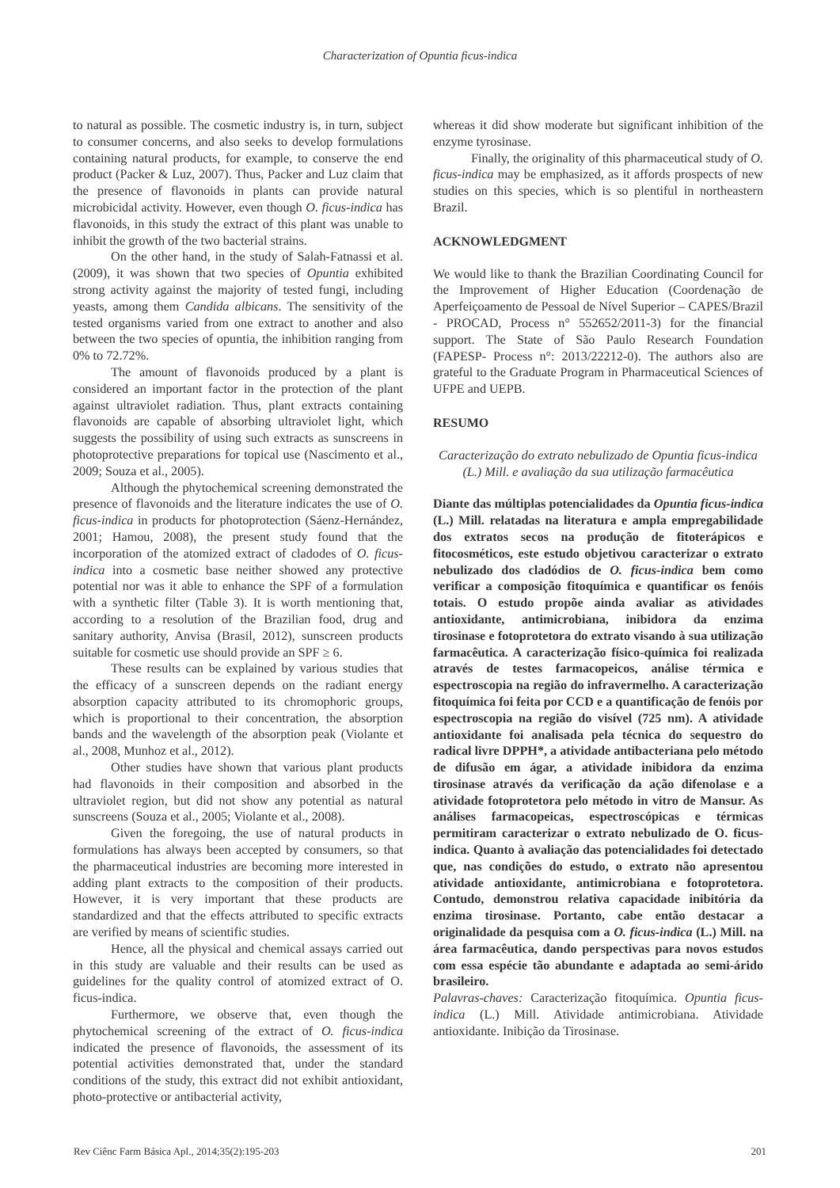Characterization of Opuntia ficus-indica
to natural as possible. The cosmetic industry is, in turn, subject to consumer concerns, and also seeks to develop formulations containing natural products, for example, to conserve the end product (Packer & Luz, 2007). Thus, Packer and Luz claim that the presence of flavonoids in plants can provide natural microbicidal activity. However, even though O. ficus-indica has flavonoids, in this study the extract of this plant was unable to inhibit the growth of the two bacterial strains.
On the other hand, in the study of Salah-Fatnassi et al. (2009), it was shown that two species of Opuntia exhibited strong activity against the majority of tested fungi, including yeasts, among them Candida albicans. The sensitivity of the tested organisms varied from one extract to another and also between the two species of opuntia, the inhibition ranging from 0% to 72.72%.
The amount of flavonoids produced by a plant is considered an important factor in the protection of the plant against ultraviolet radiation. Thus, plant extracts containing flavonoids are capable of absorbing ultraviolet light, which suggests the possibility of using such extracts as sunscreens in photoprotective preparations for topical use (Nascimento et al., 2009; Souza et al., 2005).
Although the phytochemical screening demonstrated the presence of flavonoids and the literature indicates the use of O. ficus-indica in products for photoprotection (Sáenz-Hernández, 2001; Hamou, 2008), the present study found that the incorporation of the atomized extract of cladodes of O. ficus-indica into a cosmetic base neither showed any protective potential nor was it able to enhance the SPF of a formulation with a synthetic filter (Table 3). It is worth mentioning that, according to a resolution of the Brazilian food, drug and sanitary authority, Anvisa (Brasil, 2012), sunscreen products suitable for cosmetic use should provide an SPF ≥ 6.
These results can be explained by various studies that the efficacy of a sunscreen depends on the radiant energy absorption capacity attributed to its chromophoric groups, which is proportional to their concentration, the absorption bands and the wavelength of the absorption peak (Violante et al., 2008, Munhoz et al., 2012).
Other studies have shown that various plant products had flavonoids in their composition and absorbed in the ultraviolet region, but did not show any potential as natural sunscreens (Souza et al., 2005; Violante et al., 2008).
Given the foregoing, the use of natural products in formulations has always been accepted by consumers, so that the pharmaceutical industries are becoming more interested in adding plant extracts to the composition of their products. However, it is very important that these products are standardized and that the effects attributed to specific extracts are verified by means of scientific studies.
Hence, all the physical and chemical assays carried out in this study are valuable and their results can be used as guidelines for the quality control of atomized extract of O. ficus-indica.
Furthermore, we observe that, even though the phytochemical screening of the extract of O. ficus-indica indicated the presence of flavonoids, the assessment of its potential activities demonstrated that, under the standard conditions of the study, this extract did not exhibit antioxidant, photo-protective or antibacterial activity,
whereas it did show moderate but significant inhibition of the enzyme tyrosinase.
Finally, the originality of this pharmaceutical study of O. ficus-indica may be emphasized, as it affords prospects of new studies on this species, which is so plentiful in northeastern Brazil.
ACKNOWLEDGMENT
We would like to thank the Brazilian Coordinating Council for the Improvement of Higher Education (Coordenação de Aperfeiçoamento de Pessoal de Nível Superior – CAPES/Brazil - PROCAD, Process n° 552652/2011-3) for the financial support. The State of São Paulo Research Foundation (FAPESP- Process n°: 2013/22212-0). The authors also are grateful to the Graduate Program in Pharmaceutical Sciences of UFPE and UEPB.
RESUMO
Caracterização do extrato nebulizado de Opuntia ficus-indica (L.) Mill. e avaliação da sua utilização farmacêutica
Diante das múltiplas potencialidades da Opuntia ficus-indica (L.) Mill. relatadas na literatura e ampla empregabilidade dos extratos secos na produção de fitoterápicos e fitocosméticos, este estudo objetivou caracterizar o extrato nebulizado dos cladódios de O. ficus-indica bem como verificar a composição fitoquímica e quantificar os fenóis totais. O estudo propõe ainda avaliar as atividades antioxidante, antimicrobiana, inibidora da enzima tirosinase e fotoprotetora do extrato visando à sua utilização farmacêutica. A caracterização físico-química foi realizada através de testes farmacopeicos, análise térmica e espectroscopia na região do infravermelho. A caracterização fitoquímica foi feita por CCD e a quantificação de fenóis por espectroscopia na região do visível (725 nm). A atividade antioxidante foi analisada pela técnica do sequestro do radical livre DPPH*, a atividade antibacteriana pelo método de difusão em ágar, a atividade inibidora da enzima tirosinase através da verificação da ação difenolase e a atividade fotoprotetora pelo método in vitro de Mansur. As análises farmacopeicas, espectroscópicas e térmicas permitiram caracterizar o extrato nebulizado de O. ficus-indica. Quanto à avaliação das potencialidades foi detectado que, nas condições do estudo, o extrato não apresentou atividade antioxidante, antimicrobiana e fotoprotetora. Contudo, demonstrou relativa capacidade inibitória da enzima tirosinase. Portanto, cabe então destacar a originalidade da pesquisa com a O. ficus-indica (L.) Mill. na área farmacêutica, dando perspectivas para novos estudos com essa espécie tão abundante e adaptada ao semi-árido brasileiro.
Palavras-chaves: Caracterização fitoquímica. Opuntia ficus-indica (L.) Mill. Atividade antimicrobiana. Atividade antioxidante. Inibição da Tirosinase.
Rev Ciênc Farm Básica Apl., 2014;35(2):195-203 201